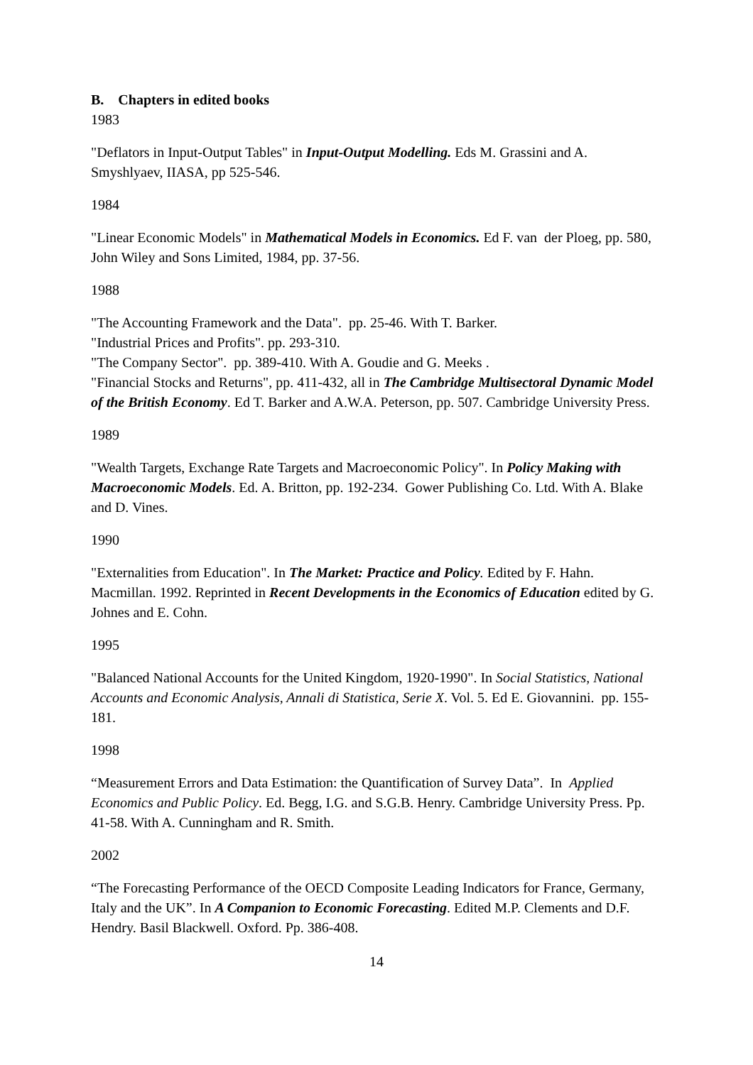B. Chapters in edited books
1983
"Deflators in Input-Output Tables" in Input-Output Modelling. Eds M. Grassini and A. Smyshlyaev, IIASA, pp 525-546.
1984
"Linear Economic Models" in Mathematical Models in Economics. Ed F. van der Ploeg, pp. 580, John Wiley and Sons Limited, 1984, pp. 37-56.
1988
"The Accounting Framework and the Data". pp. 25-46. With T. Barker.
"Industrial Prices and Profits". pp. 293-310.
"The Company Sector". pp. 389-410. With A. Goudie and G. Meeks .
"Financial Stocks and Returns", pp. 411-432, all in The Cambridge Multisectoral Dynamic Model of the British Economy. Ed T. Barker and A.W.A. Peterson, pp. 507. Cambridge University Press.
1989
"Wealth Targets, Exchange Rate Targets and Macroeconomic Policy". In Policy Making with Macroeconomic Models. Ed. A. Britton, pp. 192-234. Gower Publishing Co. Ltd. With A. Blake and D. Vines.
1990
"Externalities from Education". In The Market: Practice and Policy. Edited by F. Hahn. Macmillan. 1992. Reprinted in Recent Developments in the Economics of Education edited by G. Johnes and E. Cohn.
1995
"Balanced National Accounts for the United Kingdom, 1920-1990". In Social Statistics, National Accounts and Economic Analysis, Annali di Statistica, Serie X. Vol. 5. Ed E. Giovannini. pp. 155-181.
1998
“Measurement Errors and Data Estimation: the Quantification of Survey Data”. In Applied Economics and Public Policy. Ed. Begg, I.G. and S.G.B. Henry. Cambridge University Press. Pp. 41-58. With A. Cunningham and R. Smith.
2002
“The Forecasting Performance of the OECD Composite Leading Indicators for France, Germany, Italy and the UK”. In A Companion to Economic Forecasting. Edited M.P. Clements and D.F. Hendry. Basil Blackwell. Oxford. Pp. 386-408.
14